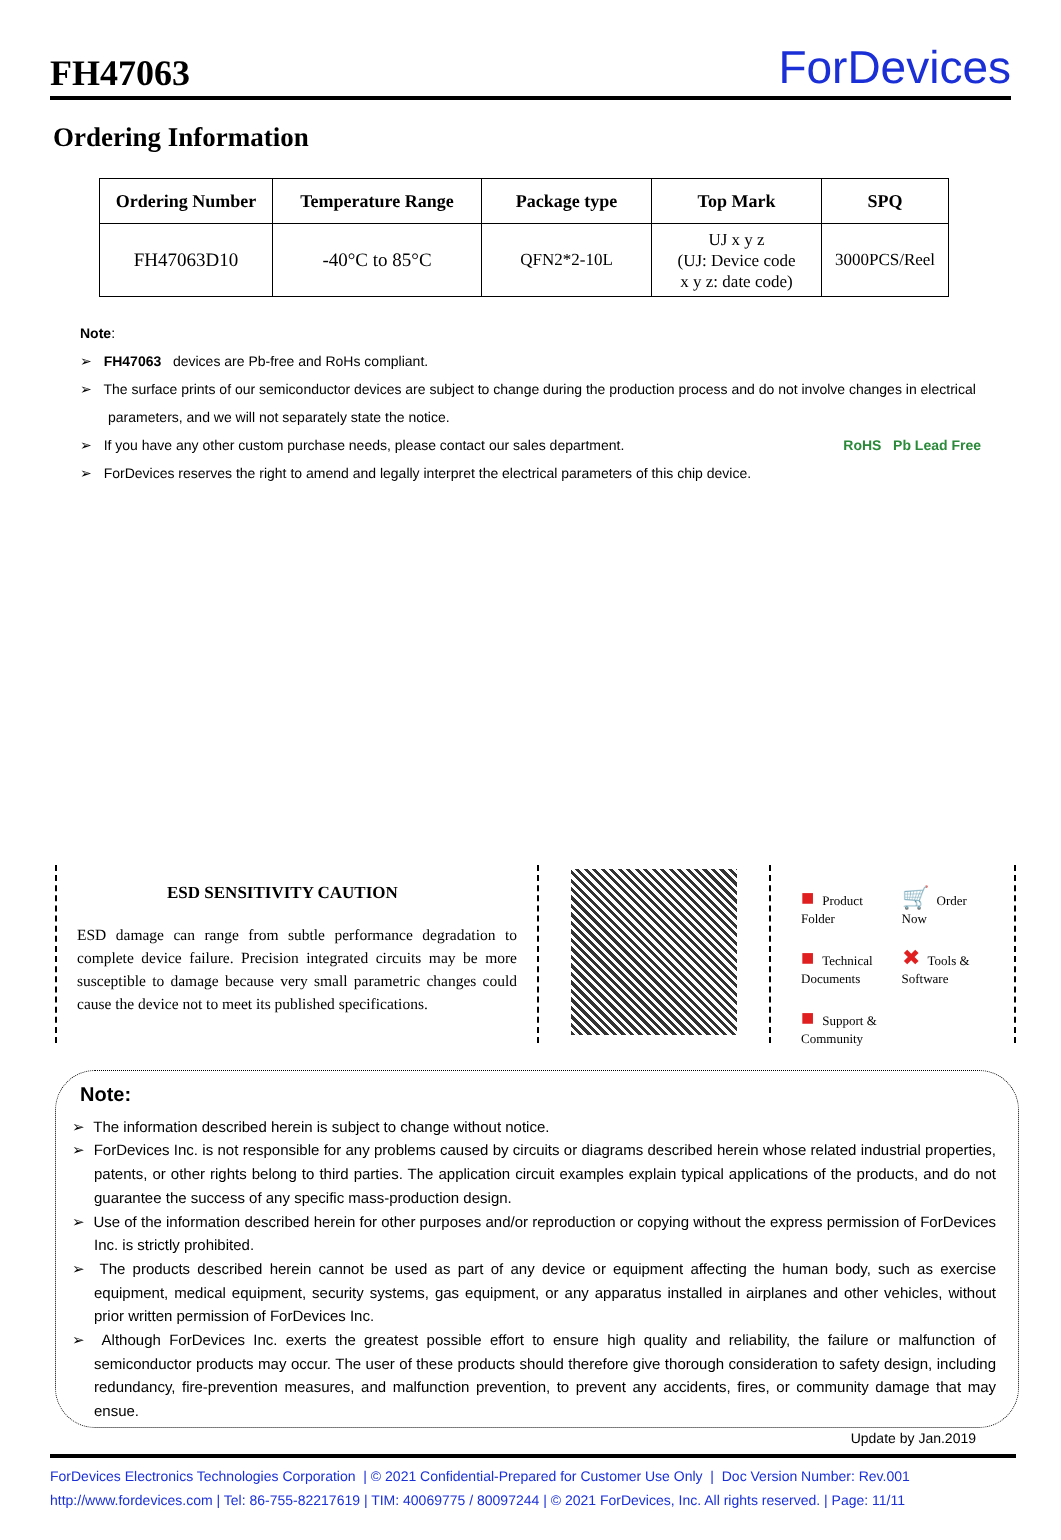FH47063
ForDevices
Ordering Information
| Ordering Number | Temperature Range | Package type | Top Mark | SPQ |
| --- | --- | --- | --- | --- |
| FH47063D10 | -40°C to 85°C | QFN2*2-10L | UJ x y z (UJ: Device code x y z: date code) | 3000PCS/Reel |
Note:
➢ FH47063 devices are Pb-free and RoHs compliant.
➢ The surface prints of our semiconductor devices are subject to change during the production process and do not involve changes in electrical parameters, and we will not separately state the notice.
➢ If you have any other custom purchase needs, please contact our sales department. RoHS Pb Lead Free
➢ ForDevices reserves the right to amend and legally interpret the electrical parameters of this chip device.
ESD SENSITIVITY CAUTION
ESD damage can range from subtle performance degradation to complete device failure. Precision integrated circuits may be more susceptible to damage because very small parametric changes could cause the device not to meet its published specifications.
■ Product Folder
🛒 Order Now
■ Technical Documents
✖ Tools & Software
■ Support & Community
Note:
➢ The information described herein is subject to change without notice.
➢ ForDevices Inc. is not responsible for any problems caused by circuits or diagrams described herein whose related industrial properties, patents, or other rights belong to third parties. The application circuit examples explain typical applications of the products, and do not guarantee the success of any specific mass-production design.
➢ Use of the information described herein for other purposes and/or reproduction or copying without the express permission of ForDevices Inc. is strictly prohibited.
➢ The products described herein cannot be used as part of any device or equipment affecting the human body, such as exercise equipment, medical equipment, security systems, gas equipment, or any apparatus installed in airplanes and other vehicles, without prior written permission of ForDevices Inc.
➢ Although ForDevices Inc. exerts the greatest possible effort to ensure high quality and reliability, the failure or malfunction of semiconductor products may occur. The user of these products should therefore give thorough consideration to safety design, including redundancy, fire-prevention measures, and malfunction prevention, to prevent any accidents, fires, or community damage that may ensue.
Update by Jan.2019
ForDevices Electronics Technologies Corporation | © 2021 Confidential-Prepared for Customer Use Only | Doc Version Number: Rev.001
http://www.fordevices.com | Tel: 86-755-82217619 | TIM: 40069775 / 80097244 | © 2021 ForDevices, Inc. All rights reserved. | Page: 11/11